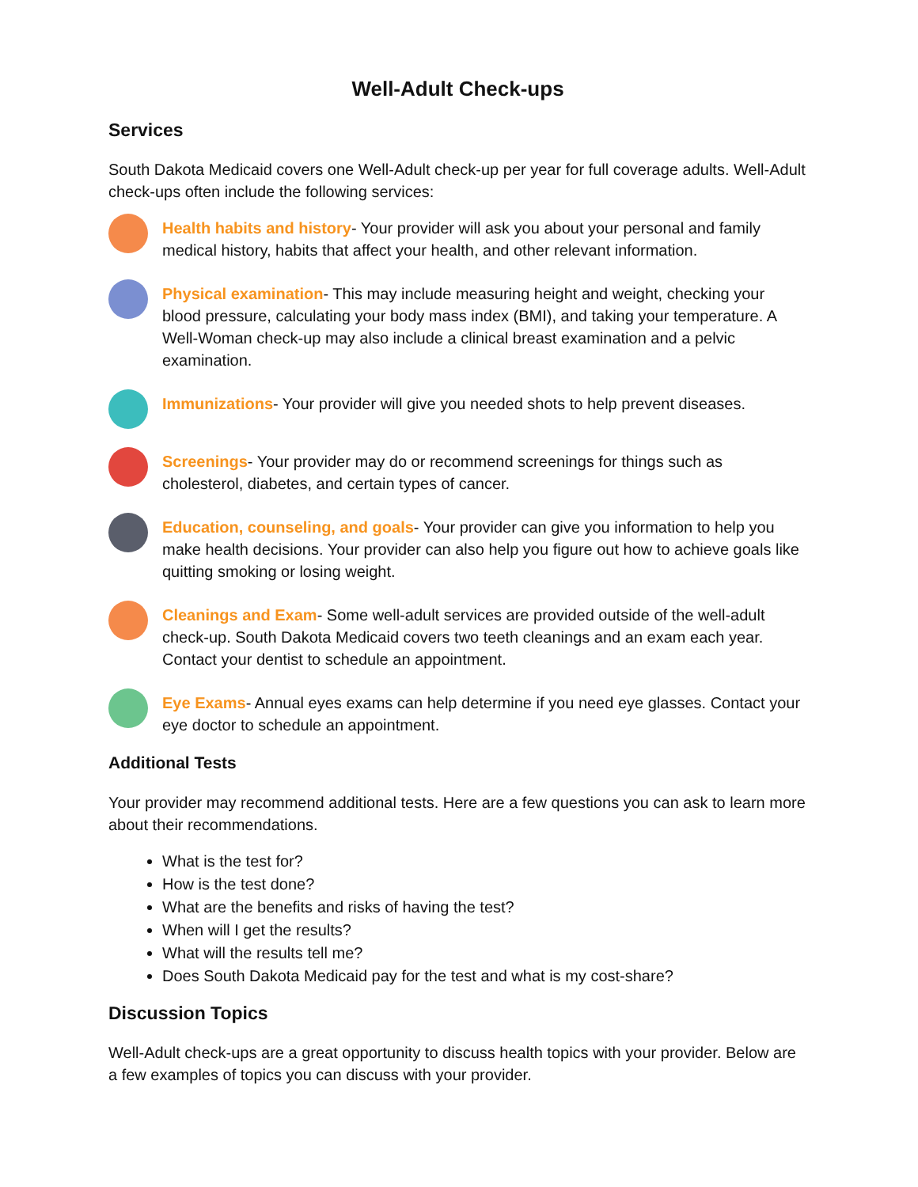Well-Adult Check-ups
Services
South Dakota Medicaid covers one Well-Adult check-up per year for full coverage adults. Well-Adult check-ups often include the following services:
Health habits and history- Your provider will ask you about your personal and family medical history, habits that affect your health, and other relevant information.
Physical examination- This may include measuring height and weight, checking your blood pressure, calculating your body mass index (BMI), and taking your temperature. A Well-Woman check-up may also include a clinical breast examination and a pelvic examination.
Immunizations- Your provider will give you needed shots to help prevent diseases.
Screenings- Your provider may do or recommend screenings for things such as cholesterol, diabetes, and certain types of cancer.
Education, counseling, and goals- Your provider can give you information to help you make health decisions. Your provider can also help you figure out how to achieve goals like quitting smoking or losing weight.
Cleanings and Exam- Some well-adult services are provided outside of the well-adult check-up. South Dakota Medicaid covers two teeth cleanings and an exam each year. Contact your dentist to schedule an appointment.
Eye Exams- Annual eyes exams can help determine if you need eye glasses. Contact your eye doctor to schedule an appointment.
Additional Tests
Your provider may recommend additional tests. Here are a few questions you can ask to learn more about their recommendations.
What is the test for?
How is the test done?
What are the benefits and risks of having the test?
When will I get the results?
What will the results tell me?
Does South Dakota Medicaid pay for the test and what is my cost-share?
Discussion Topics
Well-Adult check-ups are a great opportunity to discuss health topics with your provider. Below are a few examples of topics you can discuss with your provider.